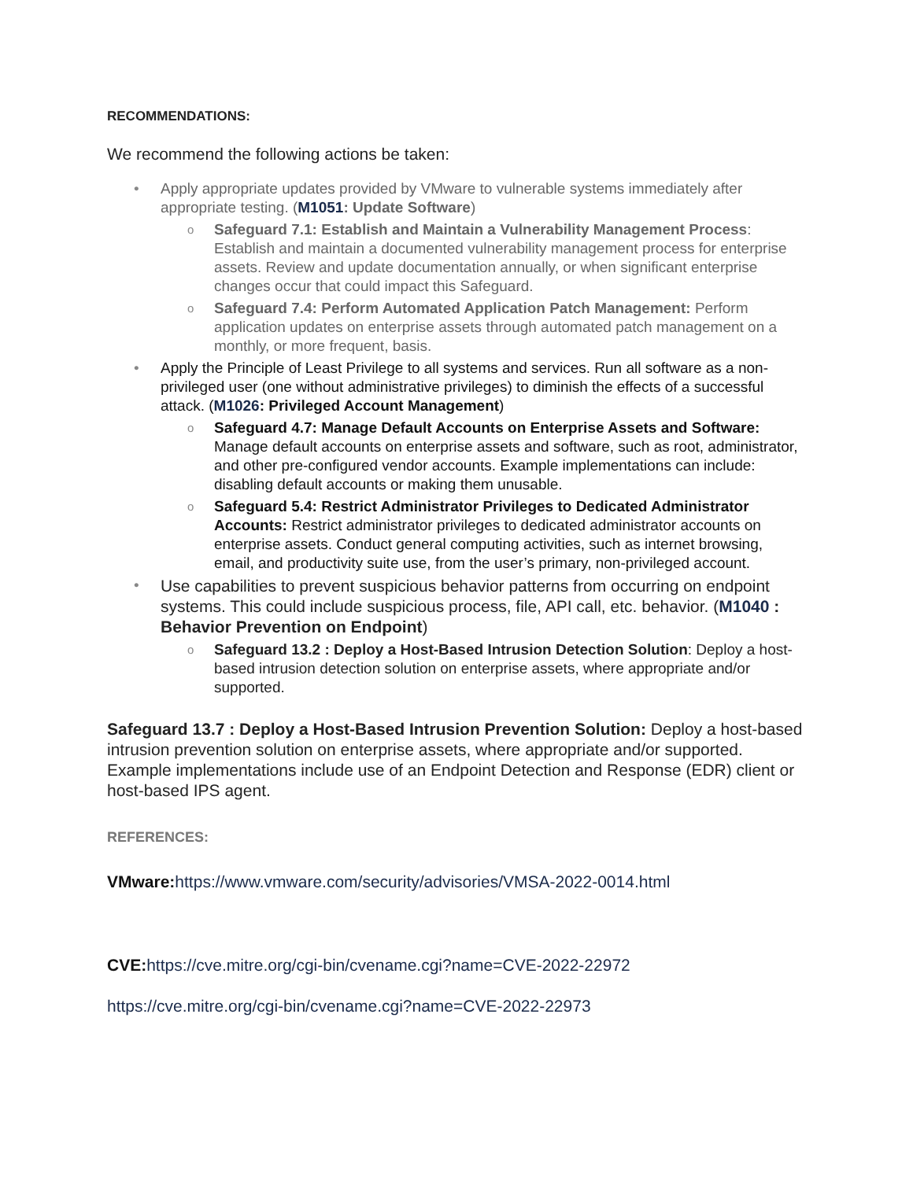RECOMMENDATIONS:
We recommend the following actions be taken:
• Apply appropriate updates provided by VMware to vulnerable systems immediately after appropriate testing. (M1051: Update Software)
o Safeguard 7.1: Establish and Maintain a Vulnerability Management Process: Establish and maintain a documented vulnerability management process for enterprise assets. Review and update documentation annually, or when significant enterprise changes occur that could impact this Safeguard.
o Safeguard 7.4: Perform Automated Application Patch Management: Perform application updates on enterprise assets through automated patch management on a monthly, or more frequent, basis.
• Apply the Principle of Least Privilege to all systems and services. Run all software as a non-privileged user (one without administrative privileges) to diminish the effects of a successful attack. (M1026: Privileged Account Management)
o Safeguard 4.7: Manage Default Accounts on Enterprise Assets and Software: Manage default accounts on enterprise assets and software, such as root, administrator, and other pre-configured vendor accounts. Example implementations can include: disabling default accounts or making them unusable.
o Safeguard 5.4: Restrict Administrator Privileges to Dedicated Administrator Accounts: Restrict administrator privileges to dedicated administrator accounts on enterprise assets. Conduct general computing activities, such as internet browsing, email, and productivity suite use, from the user’s primary, non-privileged account.
• Use capabilities to prevent suspicious behavior patterns from occurring on endpoint systems. This could include suspicious process, file, API call, etc. behavior. (M1040 : Behavior Prevention on Endpoint)
o Safeguard 13.2 : Deploy a Host-Based Intrusion Detection Solution: Deploy a host-based intrusion detection solution on enterprise assets, where appropriate and/or supported.
Safeguard 13.7 : Deploy a Host-Based Intrusion Prevention Solution: Deploy a host-based intrusion prevention solution on enterprise assets, where appropriate and/or supported. Example implementations include use of an Endpoint Detection and Response (EDR) client or host-based IPS agent.
REFERENCES:
VMware: https://www.vmware.com/security/advisories/VMSA-2022-0014.html
CVE: https://cve.mitre.org/cgi-bin/cvename.cgi?name=CVE-2022-22972
https://cve.mitre.org/cgi-bin/cvename.cgi?name=CVE-2022-22973